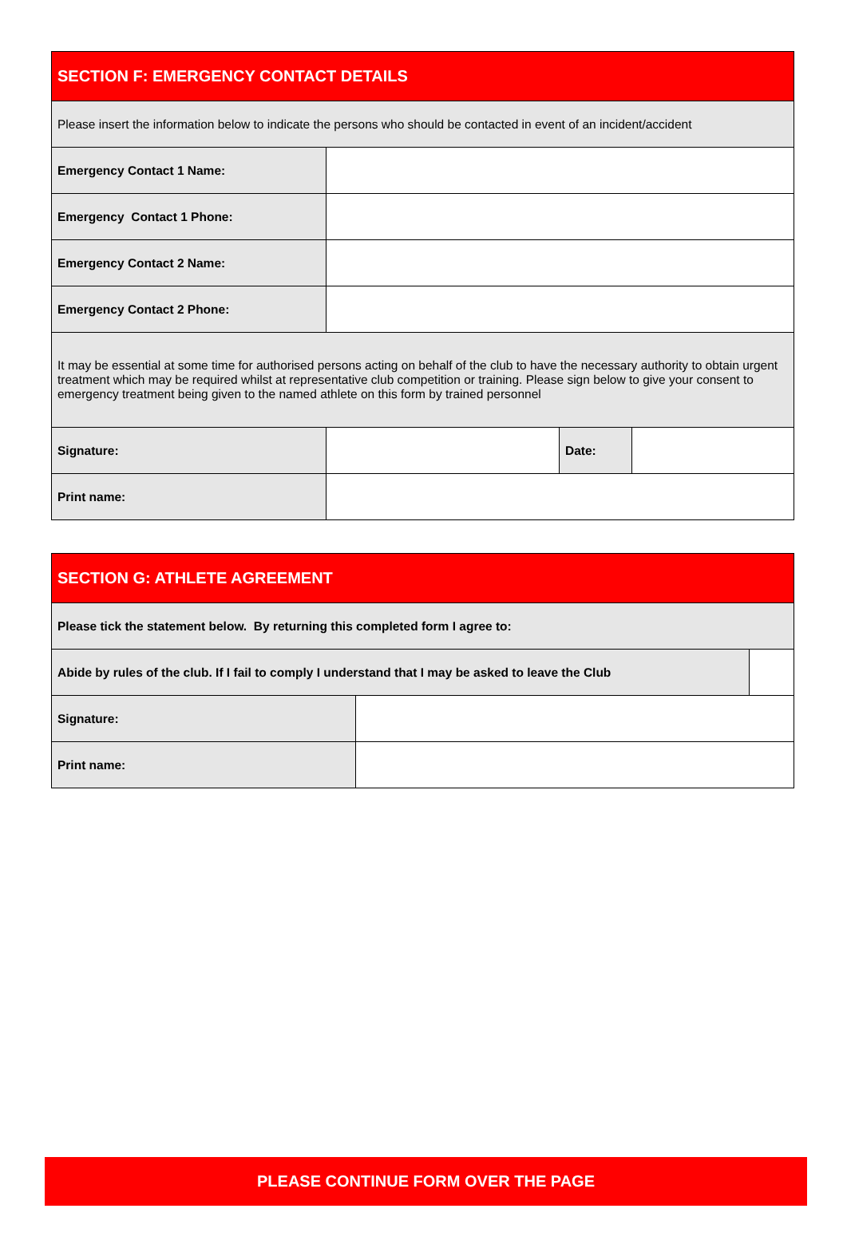| SECTION F: EMERGENCY CONTACT DETAILS | | | |
| --- | --- | --- | --- |
| Please insert the information below to indicate the persons who should be contacted in event of an incident/accident | | | |
| Emergency Contact 1 Name: | | | |
| Emergency Contact 1 Phone: | | | |
| Emergency Contact 2 Name: | | | |
| Emergency Contact 2 Phone: | | | |
| It may be essential at some time for authorised persons acting on behalf of the club to have the necessary authority to obtain urgent treatment which may be required whilst at representative club competition or training. Please sign below to give your consent to emergency treatment being given to the named athlete on this form by trained personnel | | | |
| Signature: | | Date: | |
| Print name: | | | |
| SECTION G: ATHLETE AGREEMENT | | |
| --- | --- | --- |
| Please tick the statement below. By returning this completed form I agree to: | | |
| Abide by rules of the club. If I fail to comply I understand that I may be asked to leave the Club | | |
| Signature: | | |
| Print name: | | |
PLEASE CONTINUE FORM OVER THE PAGE